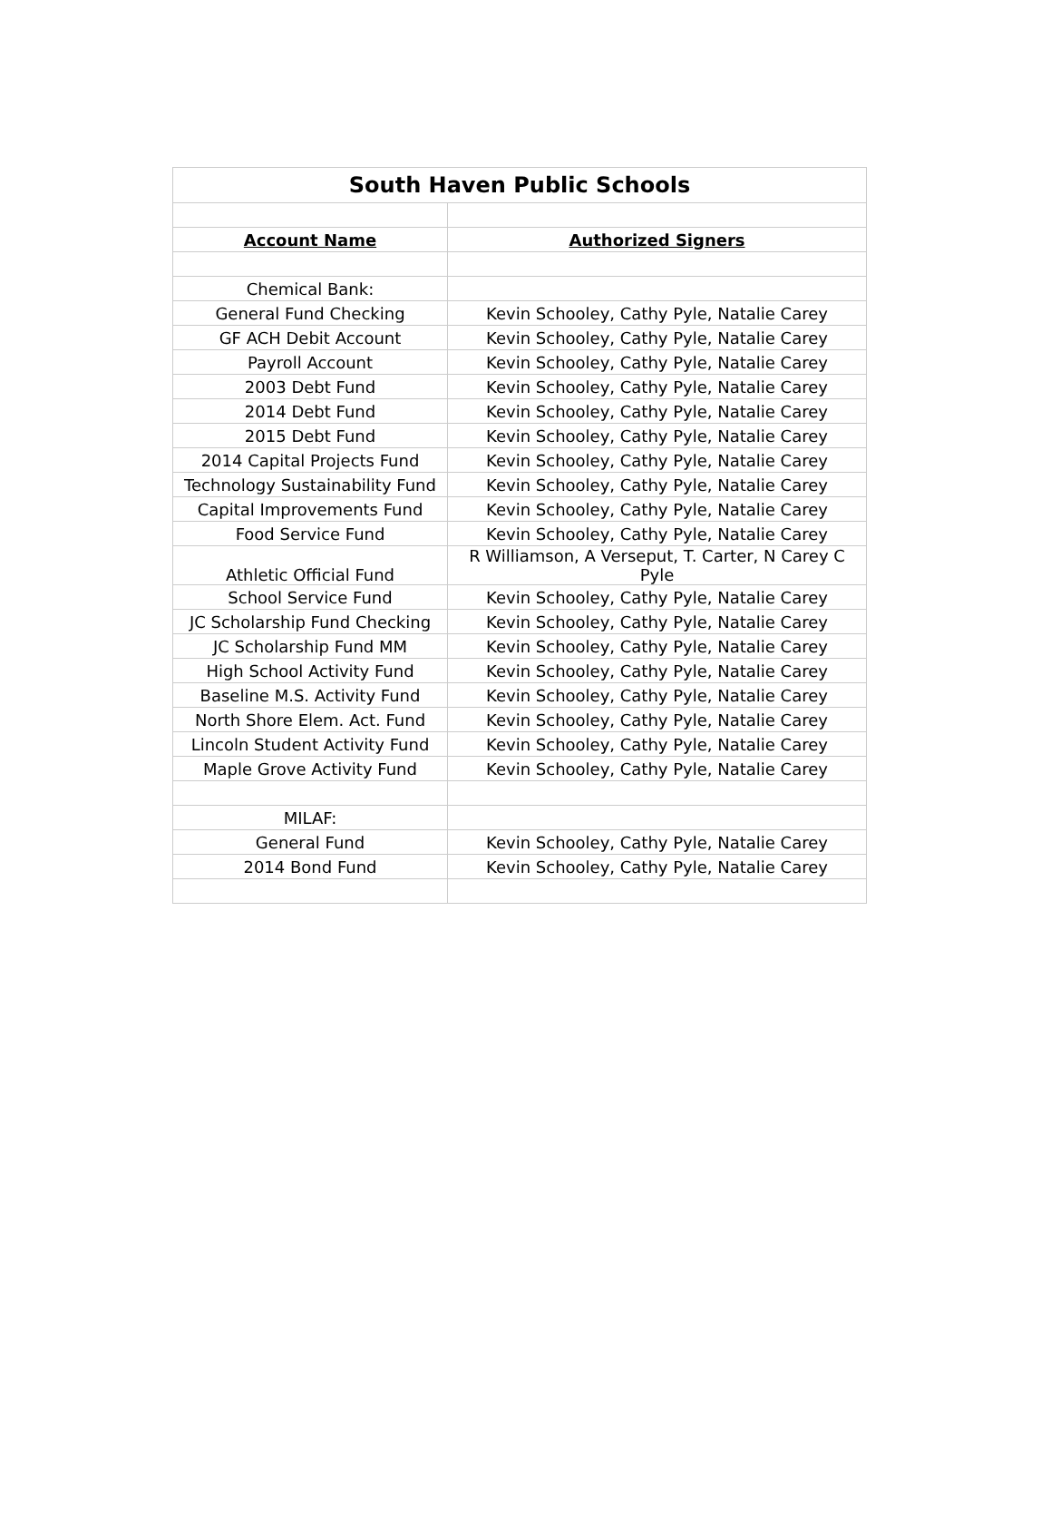| South Haven Public Schools | |
| --- | --- |
| Account Name | Authorized Signers |
| Chemical Bank: | |
| General Fund Checking | Kevin Schooley, Cathy Pyle, Natalie Carey |
| GF ACH Debit Account | Kevin Schooley, Cathy Pyle, Natalie Carey |
| Payroll Account | Kevin Schooley, Cathy Pyle, Natalie Carey |
| 2003 Debt Fund | Kevin Schooley, Cathy Pyle, Natalie Carey |
| 2014 Debt Fund | Kevin Schooley, Cathy Pyle, Natalie Carey |
| 2015 Debt Fund | Kevin Schooley, Cathy Pyle, Natalie Carey |
| 2014 Capital Projects Fund | Kevin Schooley, Cathy Pyle, Natalie Carey |
| Technology Sustainability Fund | Kevin Schooley, Cathy Pyle, Natalie Carey |
| Capital Improvements Fund | Kevin Schooley, Cathy Pyle, Natalie Carey |
| Food Service Fund | Kevin Schooley, Cathy Pyle, Natalie Carey |
| Athletic Official Fund | R Williamson, A Verseput, T. Carter, N Carey C Pyle |
| School Service Fund | Kevin Schooley, Cathy Pyle, Natalie Carey |
| JC Scholarship Fund Checking | Kevin Schooley, Cathy Pyle, Natalie Carey |
| JC Scholarship Fund MM | Kevin Schooley, Cathy Pyle, Natalie Carey |
| High School Activity Fund | Kevin Schooley, Cathy Pyle, Natalie Carey |
| Baseline M.S. Activity Fund | Kevin Schooley, Cathy Pyle, Natalie Carey |
| North Shore Elem. Act. Fund | Kevin Schooley, Cathy Pyle, Natalie Carey |
| Lincoln Student Activity Fund | Kevin Schooley, Cathy Pyle, Natalie Carey |
| Maple Grove Activity Fund | Kevin Schooley, Cathy Pyle, Natalie Carey |
| MILAF: | |
| General Fund | Kevin Schooley, Cathy Pyle, Natalie Carey |
| 2014 Bond Fund | Kevin Schooley, Cathy Pyle, Natalie Carey |